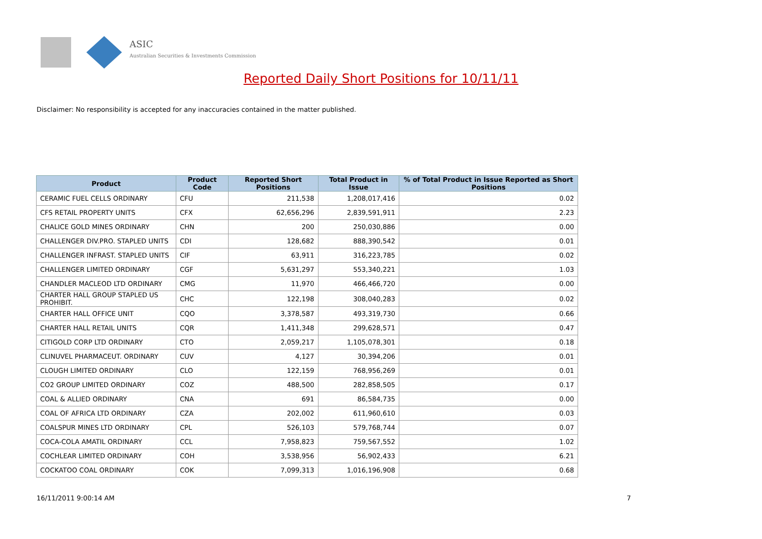ASIC
Australian Securities & Investments Commission
Reported Daily Short Positions for 10/11/11
Disclaimer: No responsibility is accepted for any inaccuracies contained in the matter published.
| Product | Product Code | Reported Short Positions | Total Product in Issue | % of Total Product in Issue Reported as Short Positions |
| --- | --- | --- | --- | --- |
| CERAMIC FUEL CELLS ORDINARY | CFU | 211,538 | 1,208,017,416 | 0.02 |
| CFS RETAIL PROPERTY UNITS | CFX | 62,656,296 | 2,839,591,911 | 2.23 |
| CHALICE GOLD MINES ORDINARY | CHN | 200 | 250,030,886 | 0.00 |
| CHALLENGER DIV.PRO. STAPLED UNITS | CDI | 128,682 | 888,390,542 | 0.01 |
| CHALLENGER INFRAST. STAPLED UNITS | CIF | 63,911 | 316,223,785 | 0.02 |
| CHALLENGER LIMITED ORDINARY | CGF | 5,631,297 | 553,340,221 | 1.03 |
| CHANDLER MACLEOD LTD ORDINARY | CMG | 11,970 | 466,466,720 | 0.00 |
| CHARTER HALL GROUP STAPLED US PROHIBIT. | CHC | 122,198 | 308,040,283 | 0.02 |
| CHARTER HALL OFFICE UNIT | CQO | 3,378,587 | 493,319,730 | 0.66 |
| CHARTER HALL RETAIL UNITS | CQR | 1,411,348 | 299,628,571 | 0.47 |
| CITIGOLD CORP LTD ORDINARY | CTO | 2,059,217 | 1,105,078,301 | 0.18 |
| CLINUVEL PHARMACEUT. ORDINARY | CUV | 4,127 | 30,394,206 | 0.01 |
| CLOUGH LIMITED ORDINARY | CLO | 122,159 | 768,956,269 | 0.01 |
| CO2 GROUP LIMITED ORDINARY | COZ | 488,500 | 282,858,505 | 0.17 |
| COAL & ALLIED ORDINARY | CNA | 691 | 86,584,735 | 0.00 |
| COAL OF AFRICA LTD ORDINARY | CZA | 202,002 | 611,960,610 | 0.03 |
| COALSPUR MINES LTD ORDINARY | CPL | 526,103 | 579,768,744 | 0.07 |
| COCA-COLA AMATIL ORDINARY | CCL | 7,958,823 | 759,567,552 | 1.02 |
| COCHLEAR LIMITED ORDINARY | COH | 3,538,956 | 56,902,433 | 6.21 |
| COCKATOO COAL ORDINARY | COK | 7,099,313 | 1,016,196,908 | 0.68 |
16/11/2011 9:00:14 AM 7